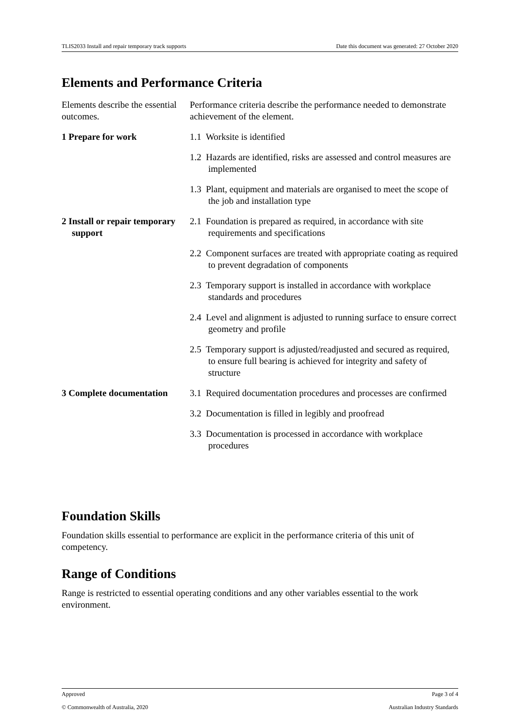TLIS2033 Install and repair temporary track supports Date this document was generated: 27 October 2020
Elements and Performance Criteria
| Elements describe the essential outcomes. | Performance criteria describe the performance needed to demonstrate achievement of the element. |
| 1 Prepare for work | 1.1 Worksite is identified |
| | 1.2 Hazards are identified, risks are assessed and control measures are implemented |
| | 1.3 Plant, equipment and materials are organised to meet the scope of the job and installation type |
| 2 Install or repair temporary support | 2.1 Foundation is prepared as required, in accordance with site requirements and specifications |
| | 2.2 Component surfaces are treated with appropriate coating as required to prevent degradation of components |
| | 2.3 Temporary support is installed in accordance with workplace standards and procedures |
| | 2.4 Level and alignment is adjusted to running surface to ensure correct geometry and profile |
| | 2.5 Temporary support is adjusted/readjusted and secured as required, to ensure full bearing is achieved for integrity and safety of structure |
| 3 Complete documentation | 3.1 Required documentation procedures and processes are confirmed |
| | 3.2 Documentation is filled in legibly and proofread |
| | 3.3 Documentation is processed in accordance with workplace procedures |
Foundation Skills
Foundation skills essential to performance are explicit in the performance criteria of this unit of competency.
Range of Conditions
Range is restricted to essential operating conditions and any other variables essential to the work environment.
Approved Page 3 of 4
© Commonwealth of Australia, 2020 Australian Industry Standards